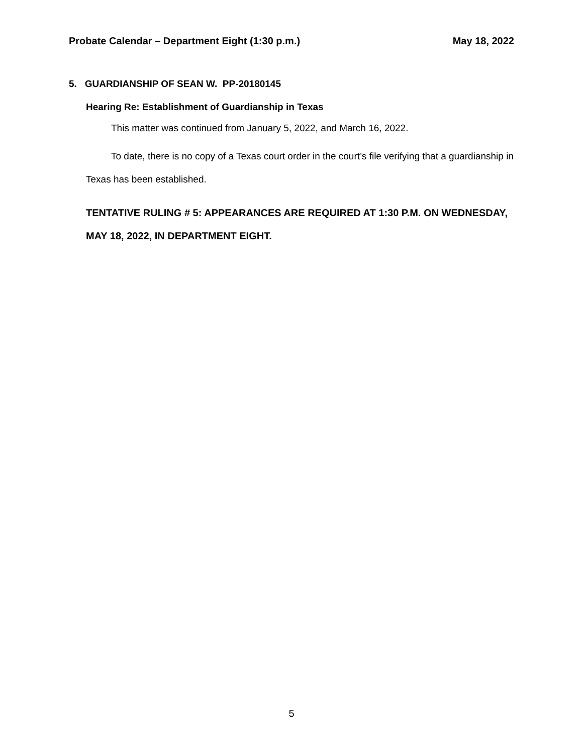Probate Calendar – Department Eight (1:30 p.m.) May 18, 2022
5. GUARDIANSHIP OF SEAN W. PP-20180145
Hearing Re: Establishment of Guardianship in Texas
This matter was continued from January 5, 2022, and March 16, 2022.
To date, there is no copy of a Texas court order in the court’s file verifying that a guardianship in Texas has been established.
TENTATIVE RULING # 5: APPEARANCES ARE REQUIRED AT 1:30 P.M. ON WEDNESDAY, MAY 18, 2022, IN DEPARTMENT EIGHT.
5